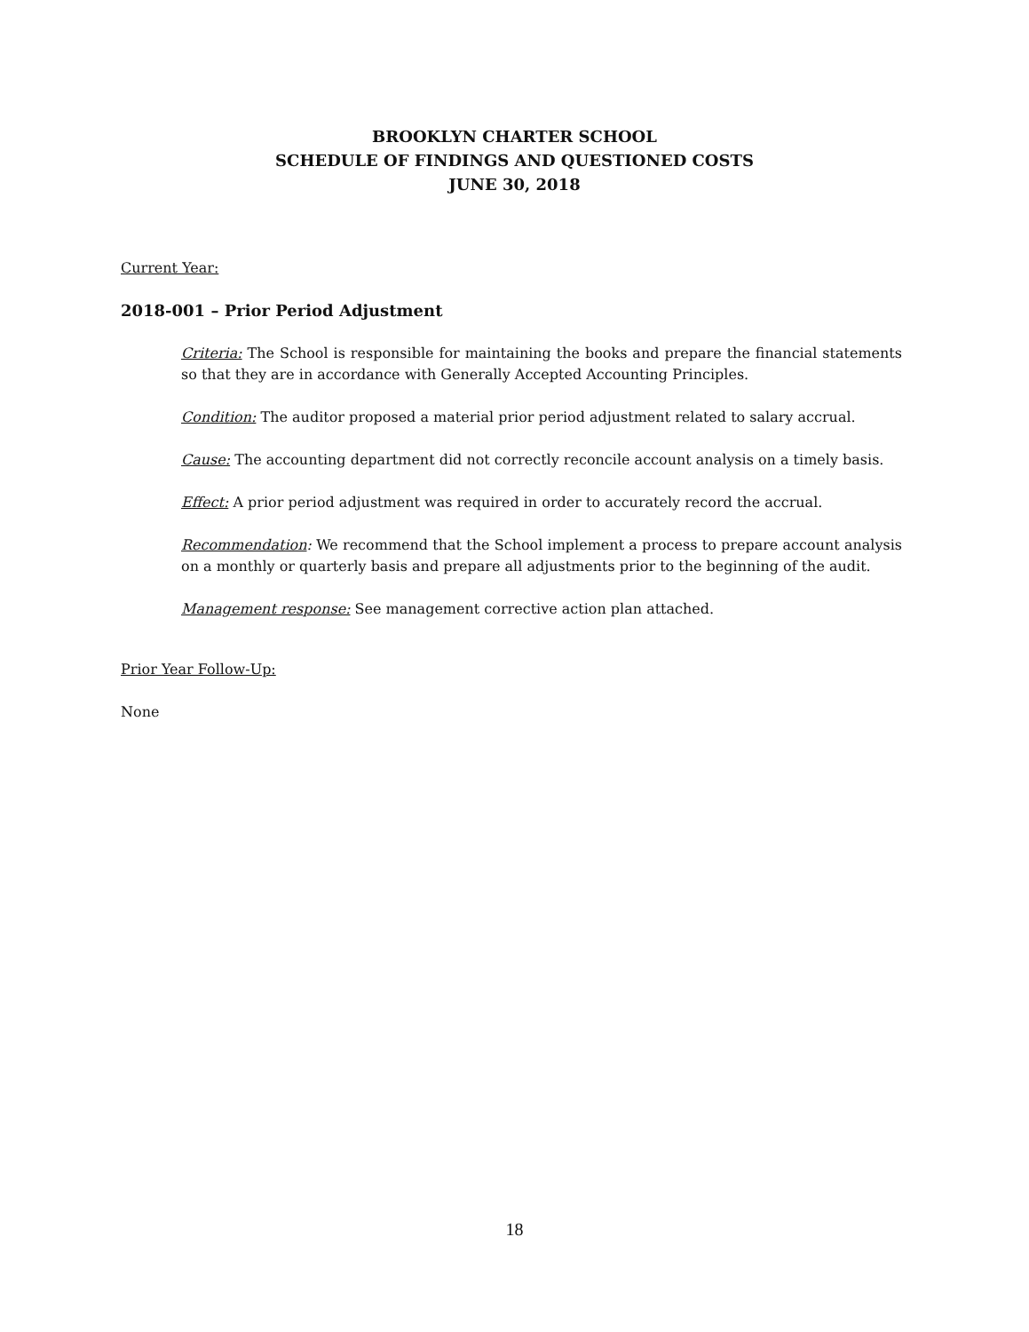BROOKLYN CHARTER SCHOOL
SCHEDULE OF FINDINGS AND QUESTIONED COSTS
JUNE 30, 2018
Current Year:
2018-001 – Prior Period Adjustment
Criteria: The School is responsible for maintaining the books and prepare the financial statements so that they are in accordance with Generally Accepted Accounting Principles.
Condition: The auditor proposed a material prior period adjustment related to salary accrual.
Cause: The accounting department did not correctly reconcile account analysis on a timely basis.
Effect: A prior period adjustment was required in order to accurately record the accrual.
Recommendation: We recommend that the School implement a process to prepare account analysis on a monthly or quarterly basis and prepare all adjustments prior to the beginning of the audit.
Management response: See management corrective action plan attached.
Prior Year Follow-Up:
None
18